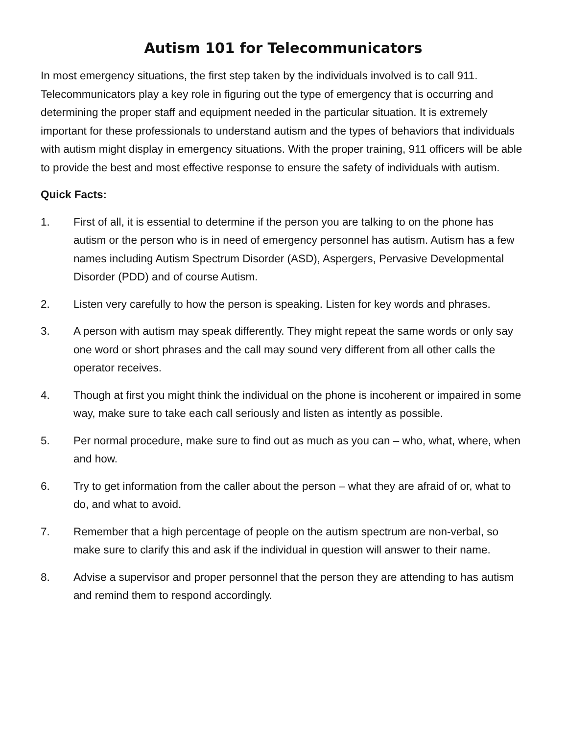Autism 101 for Telecommunicators
In most emergency situations, the first step taken by the individuals involved is to call 911. Telecommunicators play a key role in figuring out the type of emergency that is occurring and determining the proper staff and equipment needed in the particular situation. It is extremely important for these professionals to understand autism and the types of behaviors that individuals with autism might display in emergency situations. With the proper training, 911 officers will be able to provide the best and most effective response to ensure the safety of individuals with autism.
Quick Facts:
1. First of all, it is essential to determine if the person you are talking to on the phone has autism or the person who is in need of emergency personnel has autism. Autism has a few names including Autism Spectrum Disorder (ASD), Aspergers, Pervasive Developmental Disorder (PDD) and of course Autism.
2. Listen very carefully to how the person is speaking. Listen for key words and phrases.
3. A person with autism may speak differently. They might repeat the same words or only say one word or short phrases and the call may sound very different from all other calls the operator receives.
4. Though at first you might think the individual on the phone is incoherent or impaired in some way, make sure to take each call seriously and listen as intently as possible.
5. Per normal procedure, make sure to find out as much as you can – who, what, where, when and how.
6. Try to get information from the caller about the person – what they are afraid of or, what to do, and what to avoid.
7. Remember that a high percentage of people on the autism spectrum are non-verbal, so make sure to clarify this and ask if the individual in question will answer to their name.
8. Advise a supervisor and proper personnel that the person they are attending to has autism and remind them to respond accordingly.